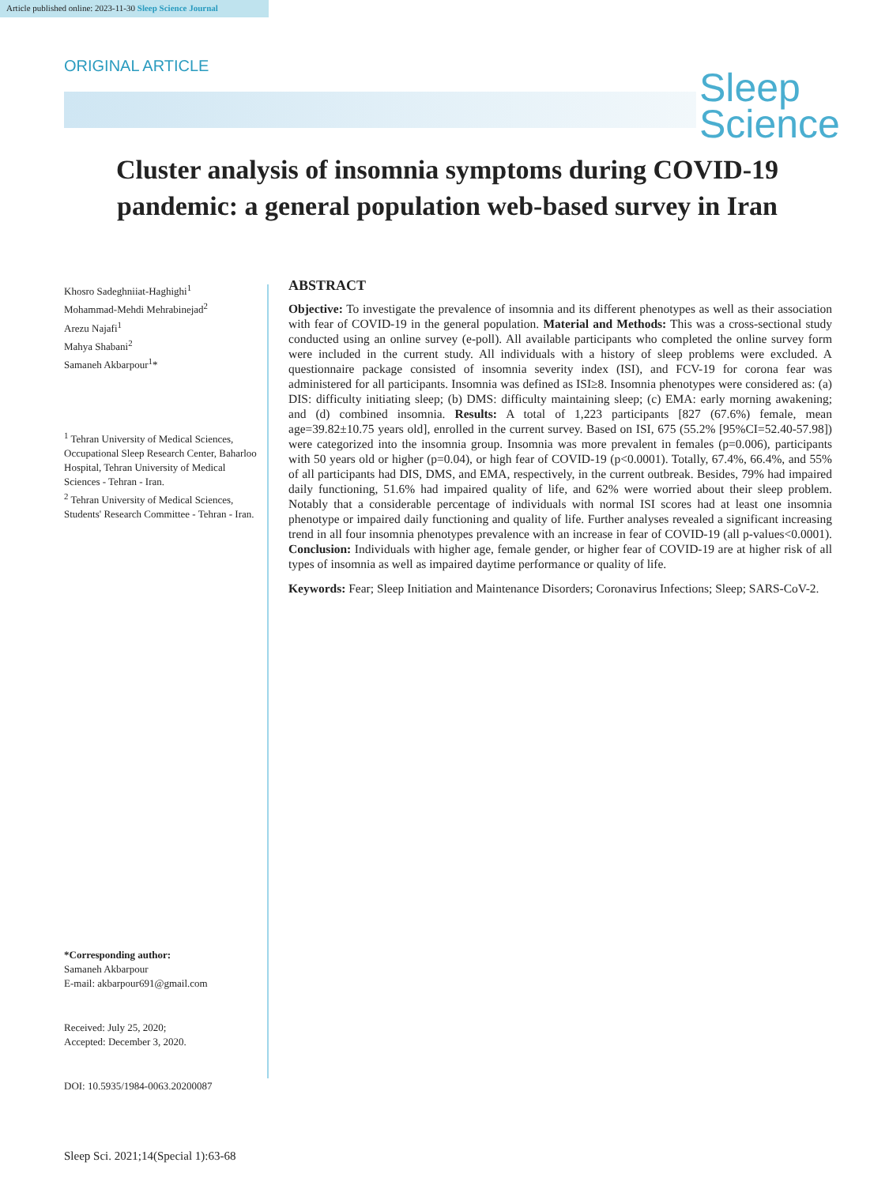Article published online: 2023-11-30 Sleep Science Journal
ORIGINAL ARTICLE
Sleep
Science
Cluster analysis of insomnia symptoms during COVID-19 pandemic: a general population web-based survey in Iran
Khosro Sadeghniiat-Haghighi<sup>1</sup>
Mohammad-Mehdi Mehrabinejad<sup>2</sup>
Arezu Najafi<sup>1</sup>
Mahya Shabani<sup>2</sup>
Samaneh Akbarpour<sup>1</sup>*
<sup>1</sup> Tehran University of Medical Sciences, Occupational Sleep Research Center, Baharloo Hospital, Tehran University of Medical Sciences - Tehran - Iran.
<sup>2</sup> Tehran University of Medical Sciences, Students' Research Committee - Tehran - Iran.
*Corresponding author:
Samaneh Akbarpour
E-mail: akbarpour691@gmail.com
Received: July 25, 2020;
Accepted: December 3, 2020.
DOI: 10.5935/1984-0063.20200087
Sleep Sci. 2021;14(Special 1):63-68
ABSTRACT
Objective: To investigate the prevalence of insomnia and its different phenotypes as well as their association with fear of COVID-19 in the general population. Material and Methods: This was a cross-sectional study conducted using an online survey (e-poll). All available participants who completed the online survey form were included in the current study. All individuals with a history of sleep problems were excluded. A questionnaire package consisted of insomnia severity index (ISI), and FCV-19 for corona fear was administered for all participants. Insomnia was defined as ISI≥8. Insomnia phenotypes were considered as: (a) DIS: difficulty initiating sleep; (b) DMS: difficulty maintaining sleep; (c) EMA: early morning awakening; and (d) combined insomnia. Results: A total of 1,223 participants [827 (67.6%) female, mean age=39.82±10.75 years old], enrolled in the current survey. Based on ISI, 675 (55.2% [95%CI=52.40-57.98]) were categorized into the insomnia group. Insomnia was more prevalent in females (p=0.006), participants with 50 years old or higher (p=0.04), or high fear of COVID-19 (p<0.0001). Totally, 67.4%, 66.4%, and 55% of all participants had DIS, DMS, and EMA, respectively, in the current outbreak. Besides, 79% had impaired daily functioning, 51.6% had impaired quality of life, and 62% were worried about their sleep problem. Notably that a considerable percentage of individuals with normal ISI scores had at least one insomnia phenotype or impaired daily functioning and quality of life. Further analyses revealed a significant increasing trend in all four insomnia phenotypes prevalence with an increase in fear of COVID-19 (all p-values<0.0001). Conclusion: Individuals with higher age, female gender, or higher fear of COVID-19 are at higher risk of all types of insomnia as well as impaired daytime performance or quality of life.
Keywords: Fear; Sleep Initiation and Maintenance Disorders; Coronavirus Infections; Sleep; SARS-CoV-2.